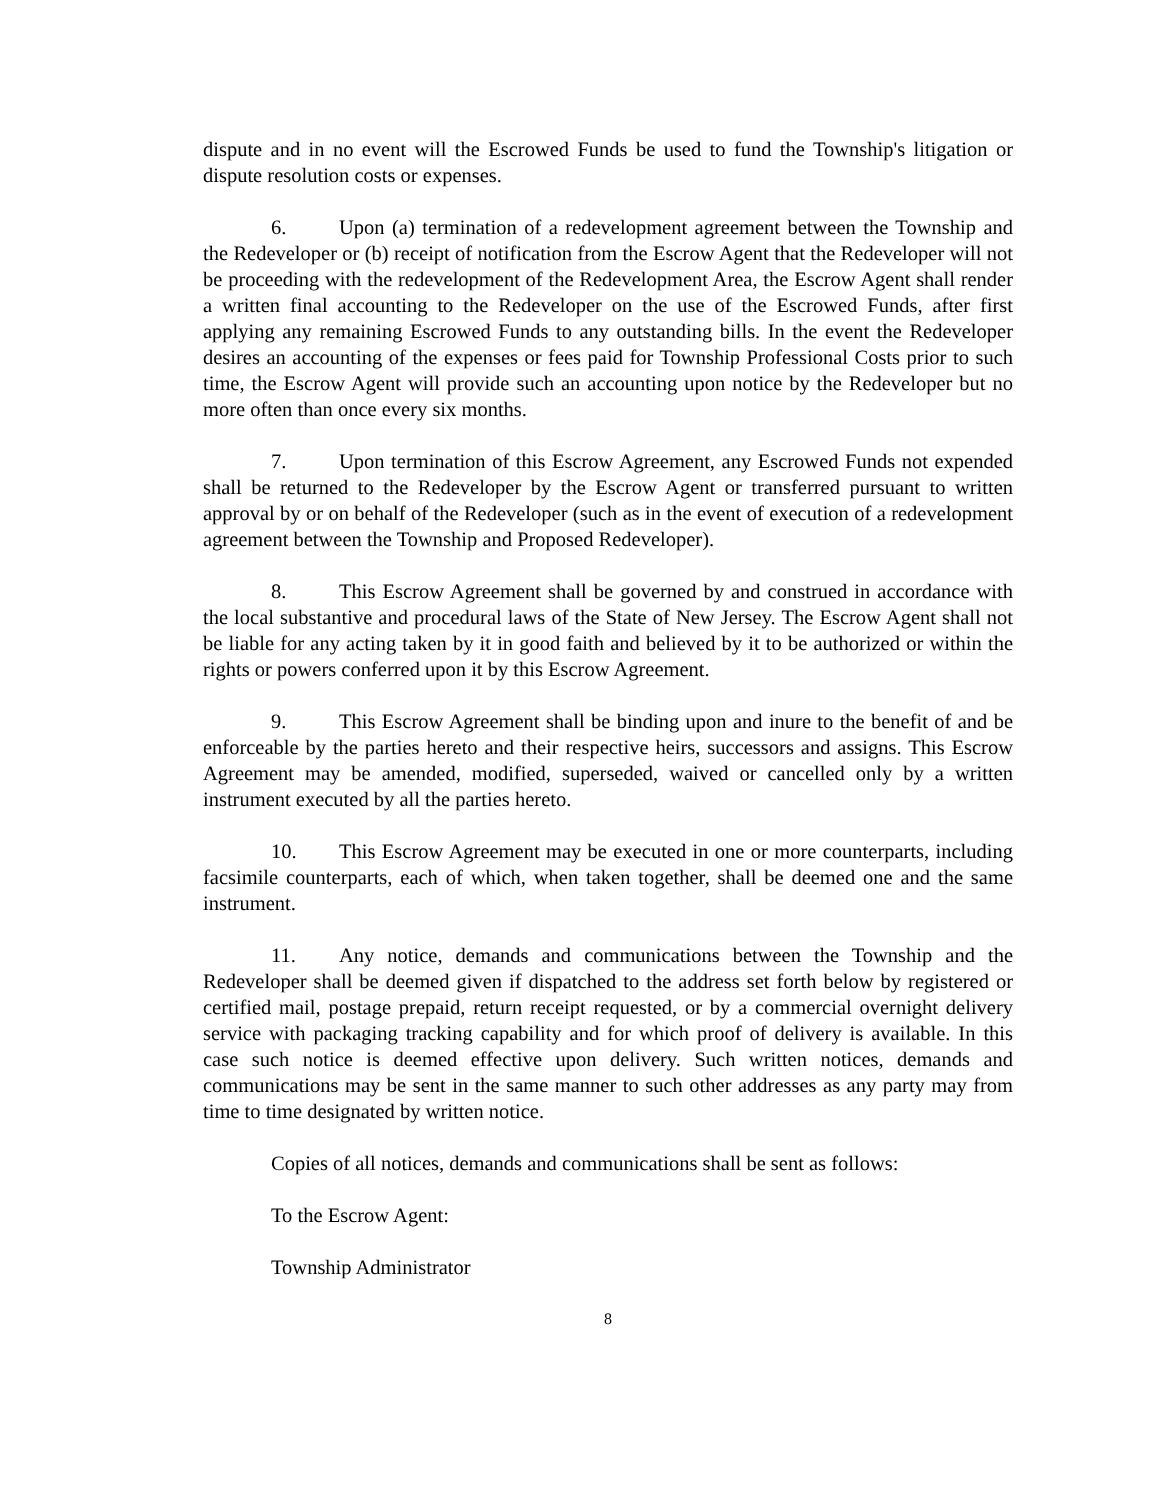dispute and in no event will the Escrowed Funds be used to fund the Township's litigation or dispute resolution costs or expenses.
6. Upon (a) termination of a redevelopment agreement between the Township and the Redeveloper or (b) receipt of notification from the Escrow Agent that the Redeveloper will not be proceeding with the redevelopment of the Redevelopment Area, the Escrow Agent shall render a written final accounting to the Redeveloper on the use of the Escrowed Funds, after first applying any remaining Escrowed Funds to any outstanding bills. In the event the Redeveloper desires an accounting of the expenses or fees paid for Township Professional Costs prior to such time, the Escrow Agent will provide such an accounting upon notice by the Redeveloper but no more often than once every six months.
7. Upon termination of this Escrow Agreement, any Escrowed Funds not expended shall be returned to the Redeveloper by the Escrow Agent or transferred pursuant to written approval by or on behalf of the Redeveloper (such as in the event of execution of a redevelopment agreement between the Township and Proposed Redeveloper).
8. This Escrow Agreement shall be governed by and construed in accordance with the local substantive and procedural laws of the State of New Jersey. The Escrow Agent shall not be liable for any acting taken by it in good faith and believed by it to be authorized or within the rights or powers conferred upon it by this Escrow Agreement.
9. This Escrow Agreement shall be binding upon and inure to the benefit of and be enforceable by the parties hereto and their respective heirs, successors and assigns. This Escrow Agreement may be amended, modified, superseded, waived or cancelled only by a written instrument executed by all the parties hereto.
10. This Escrow Agreement may be executed in one or more counterparts, including facsimile counterparts, each of which, when taken together, shall be deemed one and the same instrument.
11. Any notice, demands and communications between the Township and the Redeveloper shall be deemed given if dispatched to the address set forth below by registered or certified mail, postage prepaid, return receipt requested, or by a commercial overnight delivery service with packaging tracking capability and for which proof of delivery is available. In this case such notice is deemed effective upon delivery. Such written notices, demands and communications may be sent in the same manner to such other addresses as any party may from time to time designated by written notice.
Copies of all notices, demands and communications shall be sent as follows:
To the Escrow Agent:
Township Administrator
8